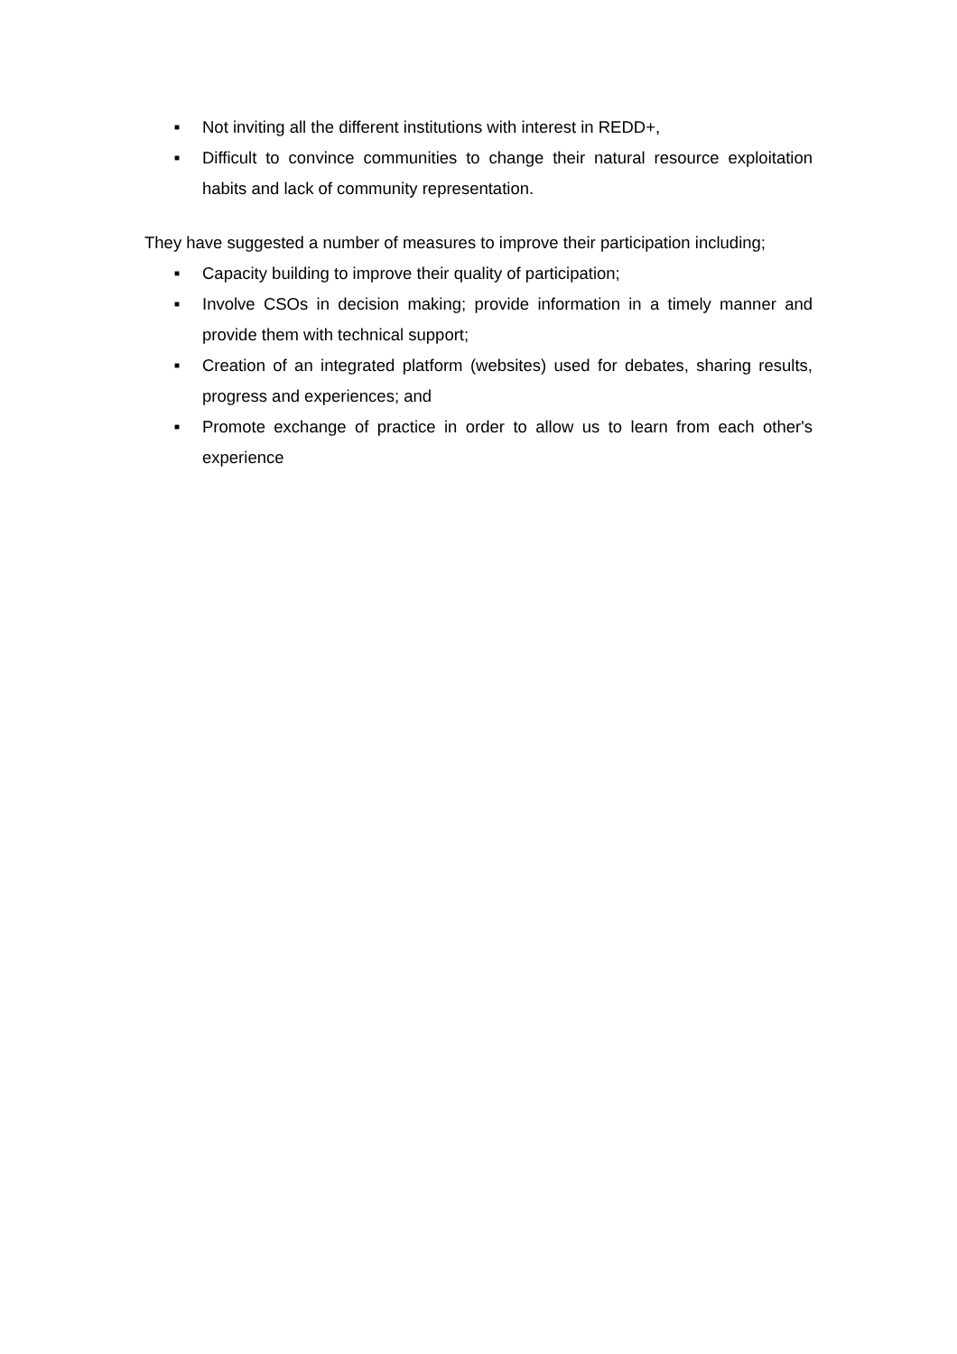■ Not inviting all the different institutions with interest in REDD+,
■ Difficult to convince communities to change their natural resource exploitation habits and lack of community representation.
They have suggested a number of measures to improve their participation including;
■ Capacity building to improve their quality of participation;
■ Involve CSOs in decision making; provide information in a timely manner and provide them with technical support;
■ Creation of an integrated platform (websites) used for debates, sharing results, progress and experiences; and
■ Promote exchange of practice in order to allow us to learn from each other's experience